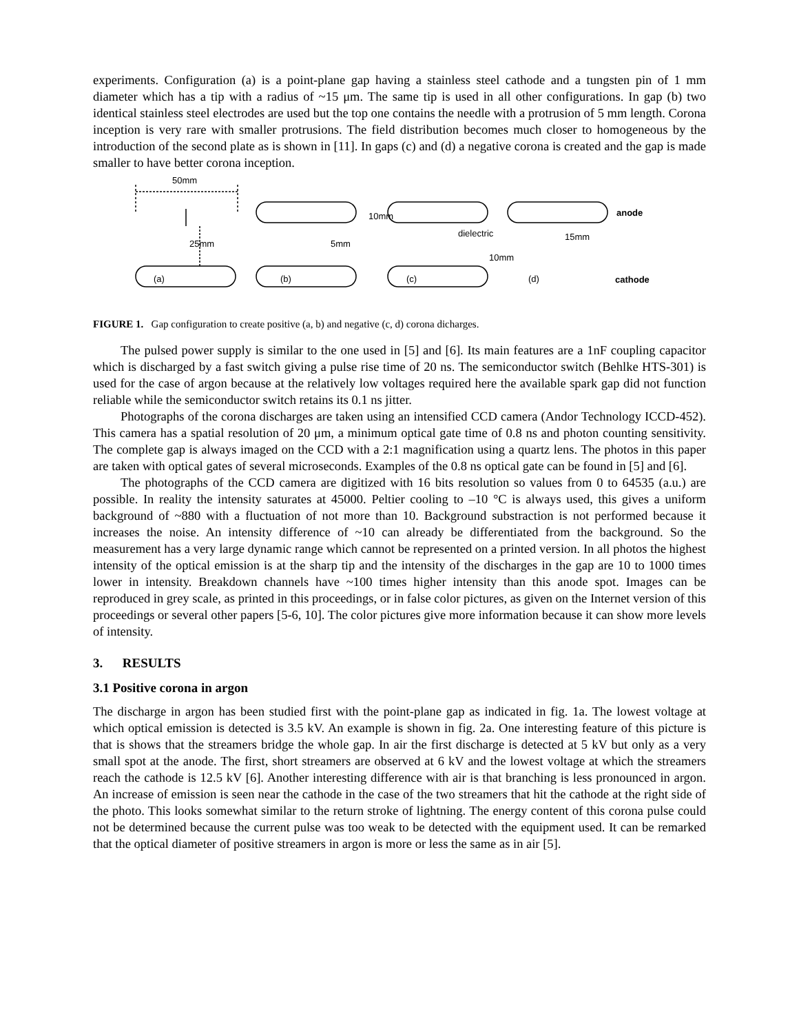experiments. Configuration (a) is a point-plane gap having a stainless steel cathode and a tungsten pin of 1 mm diameter which has a tip with a radius of ~15 μm. The same tip is used in all other configurations. In gap (b) two identical stainless steel electrodes are used but the top one contains the needle with a protrusion of 5 mm length. Corona inception is very rare with smaller protrusions. The field distribution becomes much closer to homogeneous by the introduction of the second plate as is shown in [11]. In gaps (c) and (d) a negative corona is created and the gap is made smaller to have better corona inception.
50mm
(a)
(b)
(c)
(d)
dielectric
anode
cathode
25mm
5mm
10mm
10mm
15mm
FIGURE 1. Gap configuration to create positive (a, b) and negative (c, d) corona dicharges.
The pulsed power supply is similar to the one used in [5] and [6]. Its main features are a 1nF coupling capacitor which is discharged by a fast switch giving a pulse rise time of 20 ns. The semiconductor switch (Behlke HTS-301) is used for the case of argon because at the relatively low voltages required here the available spark gap did not function reliable while the semiconductor switch retains its 0.1 ns jitter.
Photographs of the corona discharges are taken using an intensified CCD camera (Andor Technology ICCD-452). This camera has a spatial resolution of 20 μm, a minimum optical gate time of 0.8 ns and photon counting sensitivity. The complete gap is always imaged on the CCD with a 2:1 magnification using a quartz lens. The photos in this paper are taken with optical gates of several microseconds. Examples of the 0.8 ns optical gate can be found in [5] and [6].
The photographs of the CCD camera are digitized with 16 bits resolution so values from 0 to 64535 (a.u.) are possible. In reality the intensity saturates at 45000. Peltier cooling to –10 °C is always used, this gives a uniform background of ~880 with a fluctuation of not more than 10. Background substraction is not performed because it increases the noise. An intensity difference of ~10 can already be differentiated from the background. So the measurement has a very large dynamic range which cannot be represented on a printed version. In all photos the highest intensity of the optical emission is at the sharp tip and the intensity of the discharges in the gap are 10 to 1000 times lower in intensity. Breakdown channels have ~100 times higher intensity than this anode spot. Images can be reproduced in grey scale, as printed in this proceedings, or in false color pictures, as given on the Internet version of this proceedings or several other papers [5-6, 10]. The color pictures give more information because it can show more levels of intensity.
3. RESULTS
3.1 Positive corona in argon
The discharge in argon has been studied first with the point-plane gap as indicated in fig. 1a. The lowest voltage at which optical emission is detected is 3.5 kV. An example is shown in fig. 2a. One interesting feature of this picture is that is shows that the streamers bridge the whole gap. In air the first discharge is detected at 5 kV but only as a very small spot at the anode. The first, short streamers are observed at 6 kV and the lowest voltage at which the streamers reach the cathode is 12.5 kV [6]. Another interesting difference with air is that branching is less pronounced in argon. An increase of emission is seen near the cathode in the case of the two streamers that hit the cathode at the right side of the photo. This looks somewhat similar to the return stroke of lightning. The energy content of this corona pulse could not be determined because the current pulse was too weak to be detected with the equipment used. It can be remarked that the optical diameter of positive streamers in argon is more or less the same as in air [5].